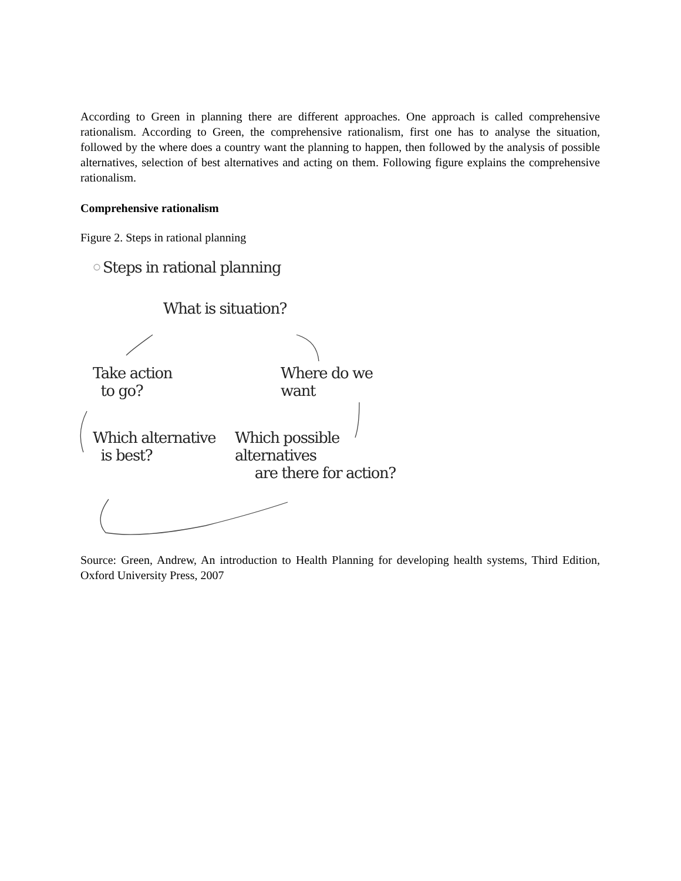According to Green in planning there are different approaches. One approach is called comprehensive rationalism. According to Green, the comprehensive rationalism, first one has to analyse the situation, followed by the where does a country want the planning to happen, then followed by the analysis of possible alternatives, selection of best alternatives and acting on them. Following figure explains the comprehensive rationalism.
Comprehensive rationalism
Figure 2. Steps in rational planning
Steps in rational planning
What is situation?
Take action
to go?
Where do we want
Which alternative
is best?
Which possible alternatives
are there for action?
Source: Green, Andrew, An introduction to Health Planning for developing health systems, Third Edition, Oxford University Press, 2007